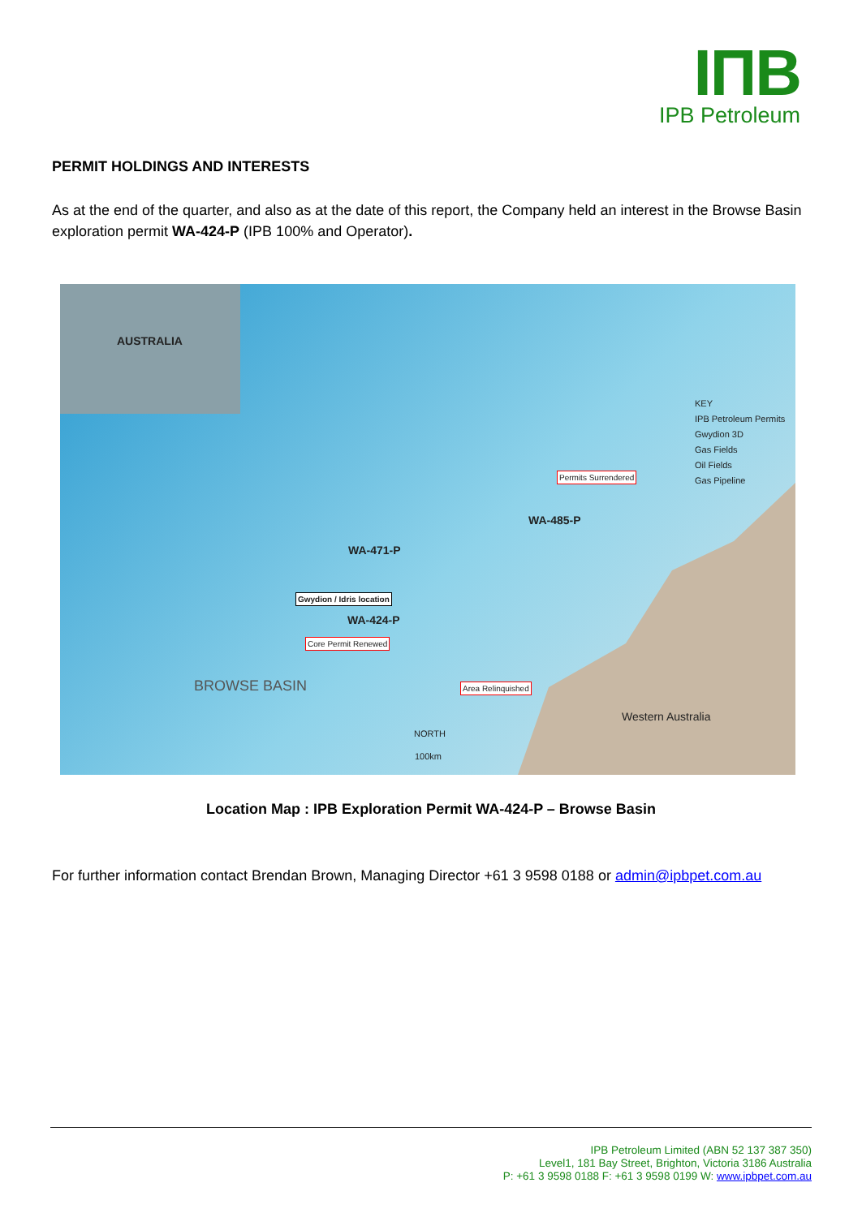IПB
IPB Petroleum
PERMIT HOLDINGS AND INTERESTS
As at the end of the quarter, and also as at the date of this report, the Company held an interest in the Browse Basin exploration permit WA-424-P (IPB 100% and Operator).
AUSTRALIA
WA-471-P
WA-485-P
WA-424-P
Gwydion / Idris location
Core Permit Renewed
Permits Surrendered
Area Relinquished BROWSE BASIN
Western Australia
NORTH
100km
KEY
IPB Petroleum Permits
Gwydion 3D
Gas Fields
Oil Fields
Gas Pipeline
Location Map : IPB Exploration Permit WA-424-P – Browse Basin
For further information contact Brendan Brown, Managing Director +61 3 9598 0188 or admin@ipbpet.com.au
IPB Petroleum Limited (ABN 52 137 387 350)
Level1, 181 Bay Street, Brighton, Victoria 3186 Australia
P: +61 3 9598 0188 F: +61 3 9598 0199 W: www.ipbpet.com.au